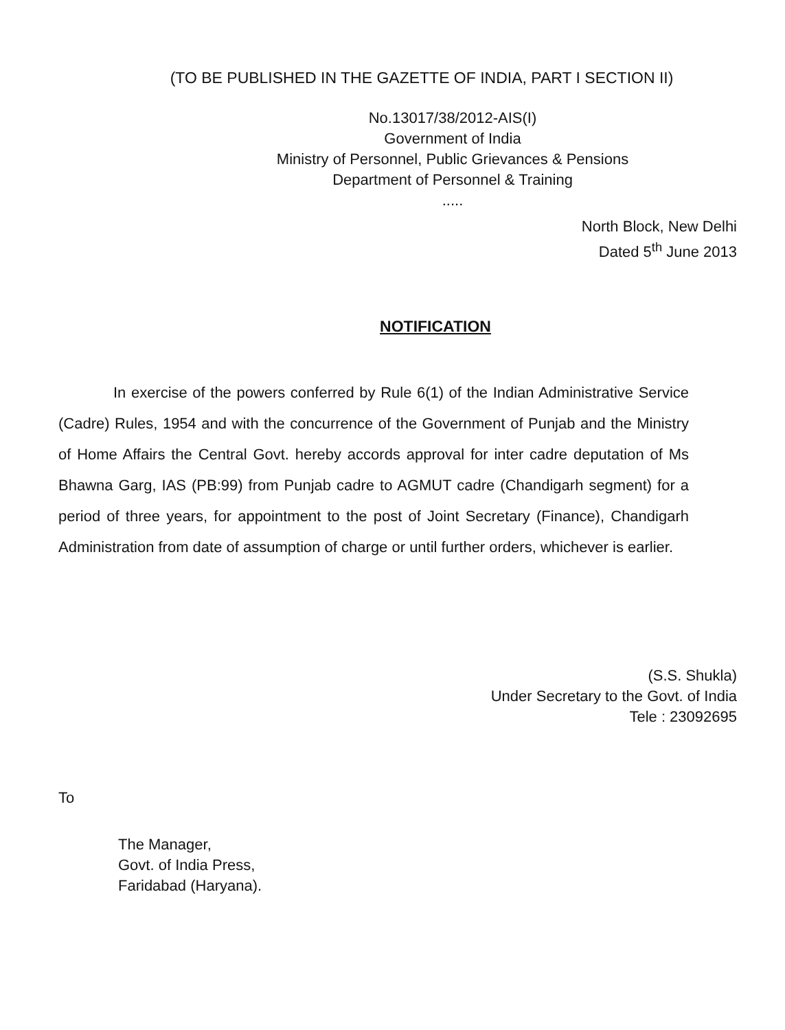(TO BE PUBLISHED IN THE GAZETTE OF INDIA, PART I SECTION II)
No.13017/38/2012-AIS(I)
Government of India
Ministry of Personnel, Public Grievances & Pensions
Department of Personnel & Training
.....
North Block, New Delhi
Dated 5<sup>th</sup> June 2013
NOTIFICATION
In exercise of the powers conferred by Rule 6(1) of the Indian Administrative Service (Cadre) Rules, 1954 and with the concurrence of the Government of Punjab and the Ministry of Home Affairs the Central Govt. hereby accords approval for inter cadre deputation of Ms Bhawna Garg, IAS (PB:99) from Punjab cadre to AGMUT cadre (Chandigarh segment) for a period of three years, for appointment to the post of Joint Secretary (Finance), Chandigarh Administration from date of assumption of charge or until further orders, whichever is earlier.
(S.S. Shukla)
Under Secretary to the Govt. of India
Tele : 23092695
To
The Manager,
Govt. of India Press,
Faridabad (Haryana).